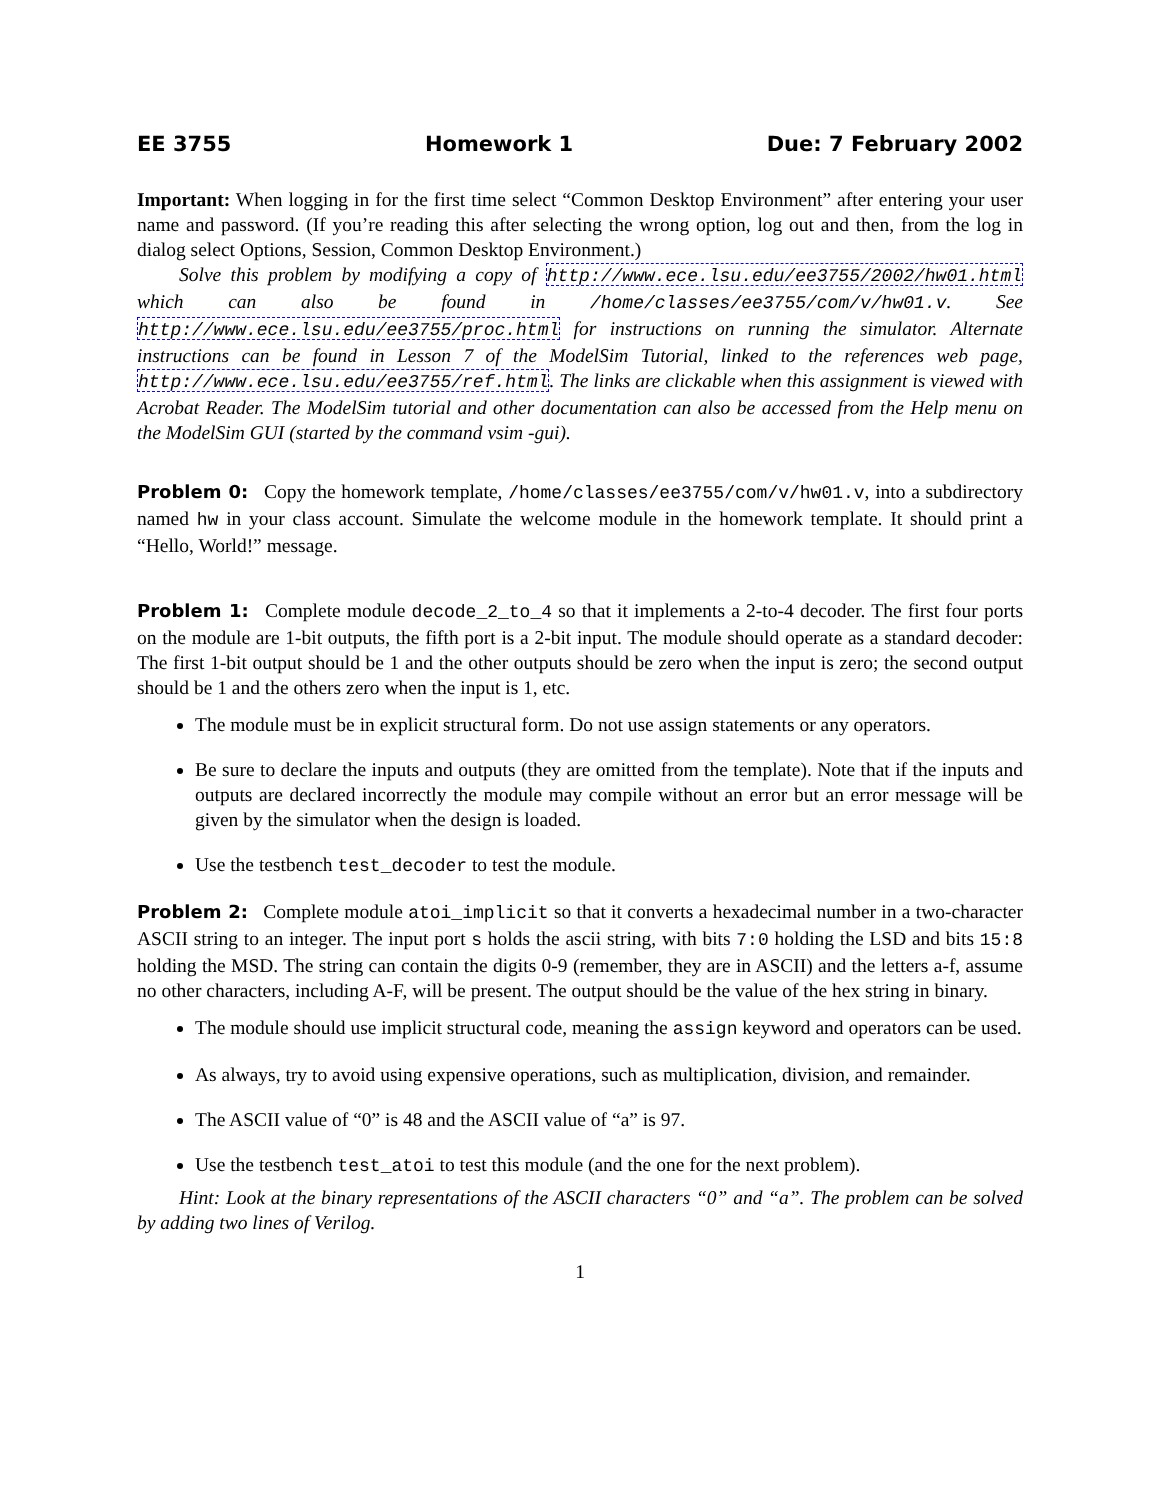EE 3755 Homework 1 Due: 7 February 2002
Important: When logging in for the first time select “Common Desktop Environment” after entering your user name and password. (If you’re reading this after selecting the wrong option, log out and then, from the log in dialog select Options, Session, Common Desktop Environment.)
Solve this problem by modifying a copy of http://www.ece.lsu.edu/ee3755/2002/hw01.html which can also be found in /home/classes/ee3755/com/v/hw01.v. See http://www.ece.lsu.edu/ee3755/proc.html for instructions on running the simulator. Alternate instructions can be found in Lesson 7 of the ModelSim Tutorial, linked to the references web page, http://www.ece.lsu.edu/ee3755/ref.html. The links are clickable when this assignment is viewed with Acrobat Reader. The ModelSim tutorial and other documentation can also be accessed from the Help menu on the ModelSim GUI (started by the command vsim -gui).
Problem 0: Copy the homework template, /home/classes/ee3755/com/v/hw01.v, into a subdirectory named hw in your class account. Simulate the welcome module in the homework template. It should print a “Hello, World!” message.
Problem 1: Complete module decode_2_to_4 so that it implements a 2-to-4 decoder. The first four ports on the module are 1-bit outputs, the fifth port is a 2-bit input. The module should operate as a standard decoder: The first 1-bit output should be 1 and the other outputs should be zero when the input is zero; the second output should be 1 and the others zero when the input is 1, etc.
The module must be in explicit structural form. Do not use assign statements or any operators.
Be sure to declare the inputs and outputs (they are omitted from the template). Note that if the inputs and outputs are declared incorrectly the module may compile without an error but an error message will be given by the simulator when the design is loaded.
Use the testbench test_decoder to test the module.
Problem 2: Complete module atoi_implicit so that it converts a hexadecimal number in a two-character ASCII string to an integer. The input port s holds the ascii string, with bits 7:0 holding the LSD and bits 15:8 holding the MSD. The string can contain the digits 0-9 (remember, they are in ASCII) and the letters a-f, assume no other characters, including A-F, will be present. The output should be the value of the hex string in binary.
The module should use implicit structural code, meaning the assign keyword and operators can be used.
As always, try to avoid using expensive operations, such as multiplication, division, and remainder.
The ASCII value of “0” is 48 and the ASCII value of “a” is 97.
Use the testbench test_atoi to test this module (and the one for the next problem).
Hint: Look at the binary representations of the ASCII characters “0” and “a”. The problem can be solved by adding two lines of Verilog.
1